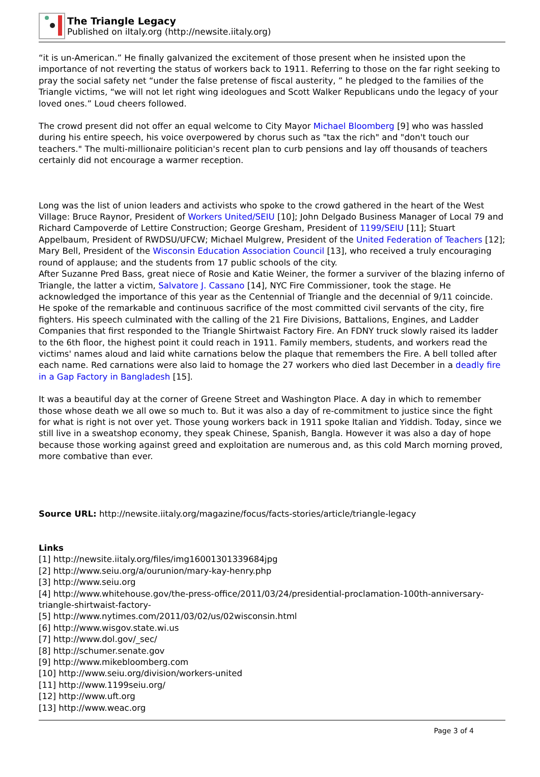The Triangle Legacy
Published on iItaly.org (http://newsite.iitaly.org)
“it is un-American.” He finally galvanized the excitement of those present when he insisted upon the importance of not reverting the status of workers back to 1911. Referring to those on the far right seeking to pray the social safety net “under the false pretense of fiscal austerity, ” he pledged to the families of the Triangle victims, “we will not let right wing ideologues and Scott Walker Republicans undo the legacy of your loved ones.” Loud cheers followed.
The crowd present did not offer an equal welcome to City Mayor Michael Bloomberg [9] who was hassled during his entire speech, his voice overpowered by chorus such as "tax the rich" and "don't touch our teachers." The multi-millionaire politician's recent plan to curb pensions and lay off thousands of teachers certainly did not encourage a warmer reception.
Long was the list of union leaders and activists who spoke to the crowd gathered in the heart of the West Village: Bruce Raynor, President of Workers United/SEIU [10]; John Delgado Business Manager of Local 79 and Richard Campoverde of Lettire Construction; George Gresham, President of 1199/SEIU [11]; Stuart Appelbaum, President of RWDSU/UFCW; Michael Mulgrew, President of the United Federation of Teachers [12]; Mary Bell, President of the Wisconsin Education Association Council [13], who received a truly encouraging round of applause; and the students from 17 public schools of the city.
After Suzanne Pred Bass, great niece of Rosie and Katie Weiner, the former a surviver of the blazing inferno of Triangle, the latter a victim, Salvatore J. Cassano [14], NYC Fire Commissioner, took the stage. He acknowledged the importance of this year as the Centennial of Triangle and the decennial of 9/11 coincide. He spoke of the remarkable and continuous sacrifice of the most committed civil servants of the city, fire fighters. His speech culminated with the calling of the 21 Fire Divisions, Battalions, Engines, and Ladder Companies that first responded to the Triangle Shirtwaist Factory Fire. An FDNY truck slowly raised its ladder to the 6th floor, the highest point it could reach in 1911. Family members, students, and workers read the victims' names aloud and laid white carnations below the plaque that remembers the Fire. A bell tolled after each name. Red carnations were also laid to homage the 27 workers who died last December in a deadly fire in a Gap Factory in Bangladesh [15].
It was a beautiful day at the corner of Greene Street and Washington Place. A day in which to remember those whose death we all owe so much to. But it was also a day of re-commitment to justice since the fight for what is right is not over yet. Those young workers back in 1911 spoke Italian and Yiddish. Today, since we still live in a sweatshop economy, they speak Chinese, Spanish, Bangla. However it was also a day of hope because those working against greed and exploitation are numerous and, as this cold March morning proved, more combative than ever.
Source URL: http://newsite.iitaly.org/magazine/focus/facts-stories/article/triangle-legacy
Links
[1] http://newsite.iitaly.org/files/img16001301339684jpg
[2] http://www.seiu.org/a/ourunion/mary-kay-henry.php
[3] http://www.seiu.org
[4] http://www.whitehouse.gov/the-press-office/2011/03/24/presidential-proclamation-100th-anniversary-triangle-shirtwaist-factory-
[5] http://www.nytimes.com/2011/03/02/us/02wisconsin.html
[6] http://www.wisgov.state.wi.us
[7] http://www.dol.gov/_sec/
[8] http://schumer.senate.gov
[9] http://www.mikebloomberg.com
[10] http://www.seiu.org/division/workers-united
[11] http://www.1199seiu.org/
[12] http://www.uft.org
[13] http://www.weac.org
Page 3 of 4